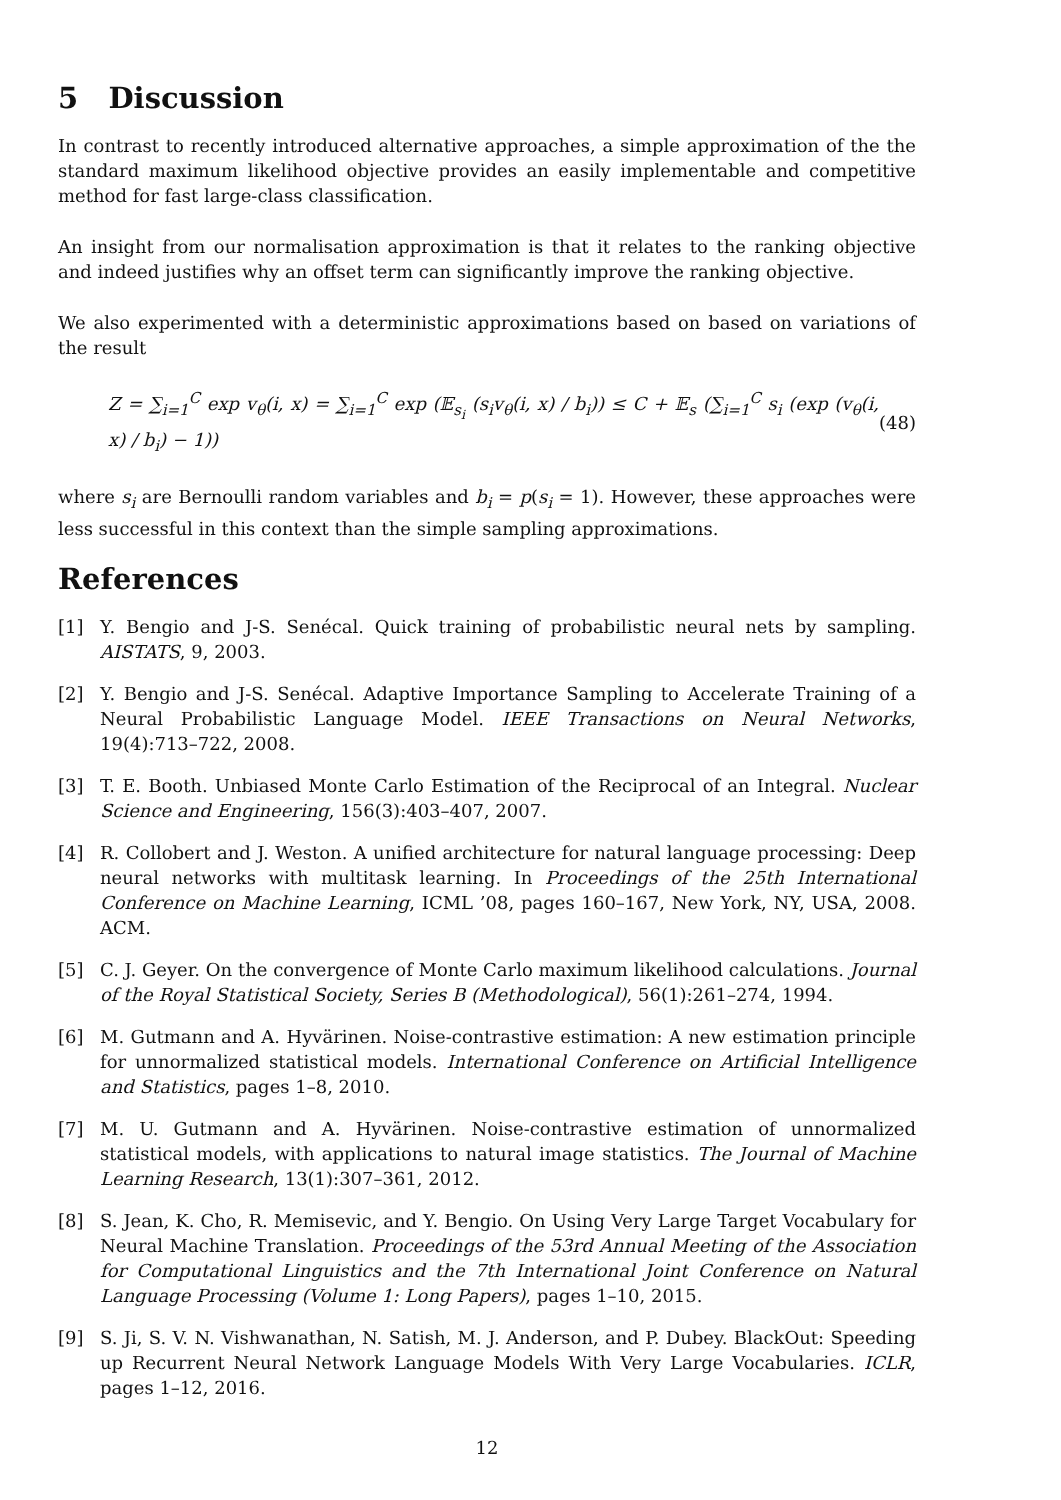5 Discussion
In contrast to recently introduced alternative approaches, a simple approximation of the the standard maximum likelihood objective provides an easily implementable and competitive method for fast large-class classification.
An insight from our normalisation approximation is that it relates to the ranking objective and indeed justifies why an offset term can significantly improve the ranking objective.
We also experimented with a deterministic approximations based on based on variations of the result
Z = ∑<sub>i=1</sub><sup>C</sup> exp v<sub>θ</sub>(i, x) = ∑<sub>i=1</sub><sup>C</sup> exp (𝔼<sub>s<sub>i</sub></sub> (s<sub>i</sub>v<sub>θ</sub>(i, x) / b<sub>i</sub>)) ≤ C + 𝔼<sub>s</sub> (∑<sub>i=1</sub><sup>C</sup> s<sub>i</sub> (exp (v<sub>θ</sub>(i, x) / b<sub>i</sub>) − 1)) (48)
where s<sub>i</sub> are Bernoulli random variables and b<sub>i</sub> = p(s<sub>i</sub> = 1). However, these approaches were less successful in this context than the simple sampling approximations.
References
[1] Y. Bengio and J-S. Senécal. Quick training of probabilistic neural nets by sampling. AISTATS, 9, 2003.
[2] Y. Bengio and J-S. Senécal. Adaptive Importance Sampling to Accelerate Training of a Neural Probabilistic Language Model. IEEE Transactions on Neural Networks, 19(4):713–722, 2008.
[3] T. E. Booth. Unbiased Monte Carlo Estimation of the Reciprocal of an Integral. Nuclear Science and Engineering, 156(3):403–407, 2007.
[4] R. Collobert and J. Weston. A unified architecture for natural language processing: Deep neural networks with multitask learning. In Proceedings of the 25th International Conference on Machine Learning, ICML ’08, pages 160–167, New York, NY, USA, 2008. ACM.
[5] C. J. Geyer. On the convergence of Monte Carlo maximum likelihood calculations. Journal of the Royal Statistical Society, Series B (Methodological), 56(1):261–274, 1994.
[6] M. Gutmann and A. Hyvärinen. Noise-contrastive estimation: A new estimation principle for unnormalized statistical models. International Conference on Artificial Intelligence and Statistics, pages 1–8, 2010.
[7] M. U. Gutmann and A. Hyvärinen. Noise-contrastive estimation of unnormalized statistical models, with applications to natural image statistics. The Journal of Machine Learning Research, 13(1):307–361, 2012.
[8] S. Jean, K. Cho, R. Memisevic, and Y. Bengio. On Using Very Large Target Vocabulary for Neural Machine Translation. Proceedings of the 53rd Annual Meeting of the Association for Computational Linguistics and the 7th International Joint Conference on Natural Language Processing (Volume 1: Long Papers), pages 1–10, 2015.
[9] S. Ji, S. V. N. Vishwanathan, N. Satish, M. J. Anderson, and P. Dubey. BlackOut: Speeding up Recurrent Neural Network Language Models With Very Large Vocabularies. ICLR, pages 1–12, 2016.
12